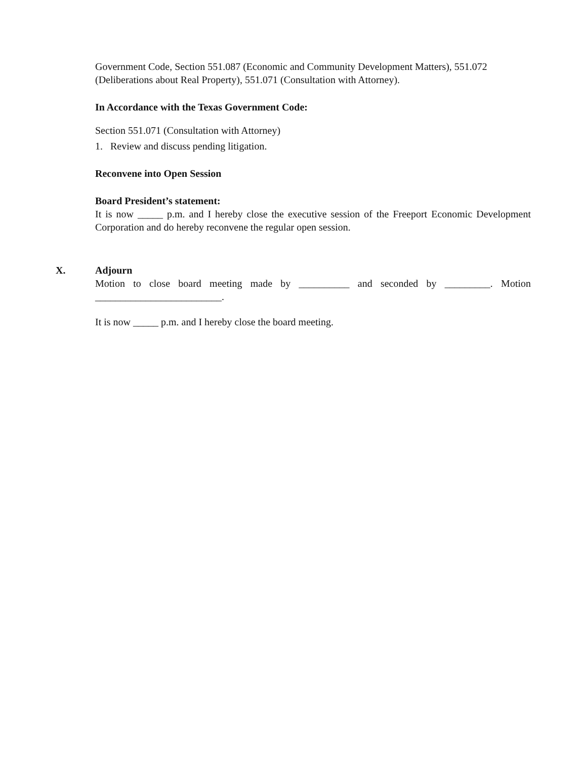Government Code, Section 551.087 (Economic and Community Development Matters), 551.072 (Deliberations about Real Property), 551.071 (Consultation with Attorney).
In Accordance with the Texas Government Code:
Section 551.071 (Consultation with Attorney)
1. Review and discuss pending litigation.
Reconvene into Open Session
Board President’s statement:
It is now _____ p.m. and I hereby close the executive session of the Freeport Economic Development Corporation and do hereby reconvene the regular open session.
X.
Adjourn
Motion to close board meeting made by __________ and seconded by _________. Motion _________________________.
It is now _____ p.m. and I hereby close the board meeting.